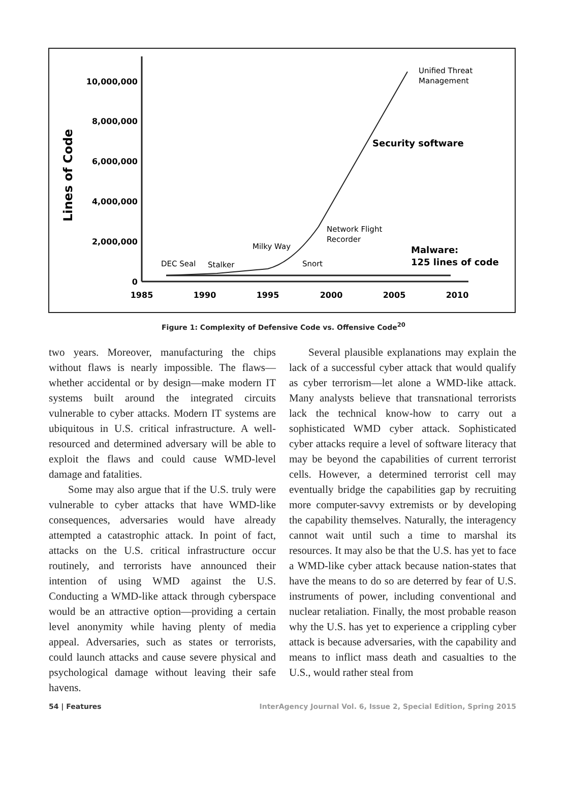Lines of Code
10,000,000
8,000,000
6,000,000
4,000,000
2,000,000
0
1985
1990
1995
2000
2005
2010
Unified Threat
Management
Security software
Network Flight
Recorder
Milky Way
Snort
DEC Seal
Stalker
Malware:
125 lines of code
Figure 1: Complexity of Defensive Code vs. Offensive Code<sup>20</sup>
two years. Moreover, manufacturing the chips without flaws is nearly impossible. The flaws—whether accidental or by design—make modern IT systems built around the integrated circuits vulnerable to cyber attacks. Modern IT systems are ubiquitous in U.S. critical infrastructure. A well-resourced and determined adversary will be able to exploit the flaws and could cause WMD-level damage and fatalities.
Some may also argue that if the U.S. truly were vulnerable to cyber attacks that have WMD-like consequences, adversaries would have already attempted a catastrophic attack. In point of fact, attacks on the U.S. critical infrastructure occur routinely, and terrorists have announced their intention of using WMD against the U.S. Conducting a WMD-like attack through cyberspace would be an attractive option—providing a certain level anonymity while having plenty of media appeal. Adversaries, such as states or terrorists, could launch attacks and cause severe physical and psychological damage without leaving their safe havens.
Several plausible explanations may explain the lack of a successful cyber attack that would qualify as cyber terrorism—let alone a WMD-like attack. Many analysts believe that transnational terrorists lack the technical know-how to carry out a sophisticated WMD cyber attack. Sophisticated cyber attacks require a level of software literacy that may be beyond the capabilities of current terrorist cells. However, a determined terrorist cell may eventually bridge the capabilities gap by recruiting more computer-savvy extremists or by developing the capability themselves. Naturally, the interagency cannot wait until such a time to marshal its resources. It may also be that the U.S. has yet to face a WMD-like cyber attack because nation-states that have the means to do so are deterred by fear of U.S. instruments of power, including conventional and nuclear retaliation. Finally, the most probable reason why the U.S. has yet to experience a crippling cyber attack is because adversaries, with the capability and means to inflict mass death and casualties to the U.S., would rather steal from
54 | Features InterAgency Journal Vol. 6, Issue 2, Special Edition, Spring 2015